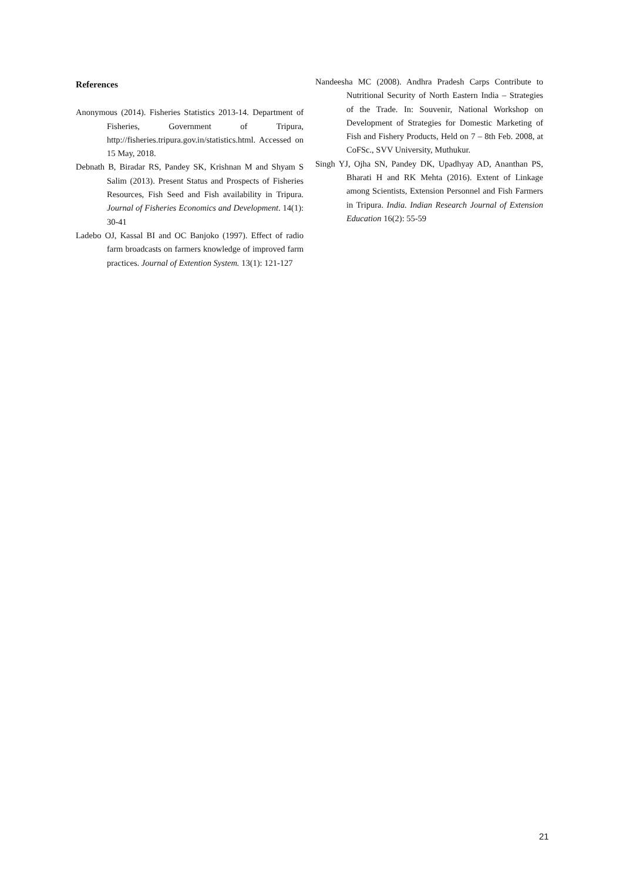References
Anonymous (2014). Fisheries Statistics 2013-14. Department of Fisheries, Government of Tripura, http://fisheries.tripura.gov.in/statistics.html. Accessed on 15 May, 2018.
Debnath B, Biradar RS, Pandey SK, Krishnan M and Shyam S Salim (2013). Present Status and Prospects of Fisheries Resources, Fish Seed and Fish availability in Tripura. Journal of Fisheries Economics and Development. 14(1): 30-41
Ladebo OJ, Kassal BI and OC Banjoko (1997). Effect of radio farm broadcasts on farmers knowledge of improved farm practices. Journal of Extention System. 13(1): 121-127
Nandeesha MC (2008). Andhra Pradesh Carps Contribute to Nutritional Security of North Eastern India – Strategies of the Trade. In: Souvenir, National Workshop on Development of Strategies for Domestic Marketing of Fish and Fishery Products, Held on 7 – 8th Feb. 2008, at CoFSc., SVV University, Muthukur.
Singh YJ, Ojha SN, Pandey DK, Upadhyay AD, Ananthan PS, Bharati H and RK Mehta (2016). Extent of Linkage among Scientists, Extension Personnel and Fish Farmers in Tripura. India. Indian Research Journal of Extension Education 16(2): 55-59
21